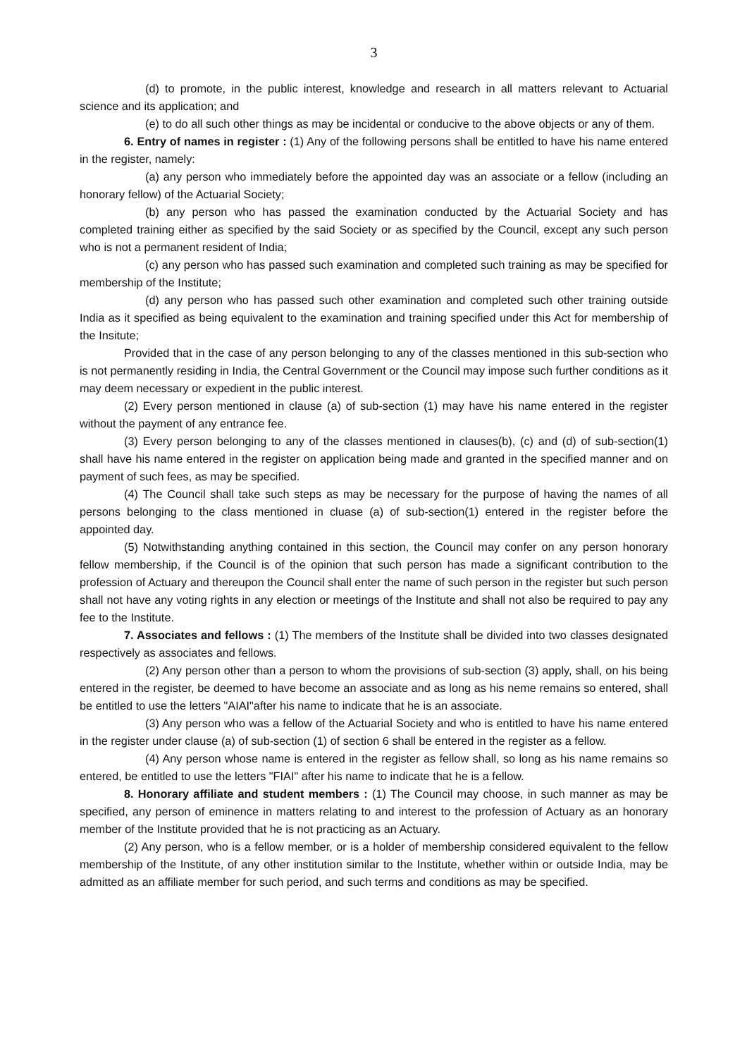3
(d) to promote, in the public interest, knowledge and research in all matters relevant to Actuarial science and its application; and
(e) to do all such other things as may be incidental or conducive to the above objects or any of them.
6. Entry of names in register : (1) Any of the following persons shall be entitled to have his name entered in the register, namely:
(a) any person who immediately before the appointed day was an associate or a fellow (including an honorary fellow) of the Actuarial Society;
(b) any person who has passed the examination conducted by the Actuarial Society and has completed training either as specified by the said Society or as specified by the Council, except any such person who is not a permanent resident of India;
(c) any person who has passed such examination and completed such training as may be specified for membership of the Institute;
(d) any person who has passed such other examination and completed such other training outside India as it specified as being equivalent to the examination and training specified under this Act for membership of the Insitute;
Provided that in the case of any person belonging to any of the classes mentioned in this sub-section who is not permanently residing in India, the Central Government or the Council may impose such further conditions as it may deem necessary or expedient in the public interest.
(2) Every person mentioned in clause (a) of sub-section (1) may have his name entered in the register without the payment of any entrance fee.
(3) Every person belonging to any of the classes mentioned in clauses(b), (c) and (d) of sub-section(1) shall have his name entered in the register on application being made and granted in the specified manner and on payment of such fees, as may be specified.
(4) The Council shall take such steps as may be necessary for the purpose of having the names of all persons belonging to the class mentioned in cluase (a) of sub-section(1) entered in the register before the appointed day.
(5) Notwithstanding anything contained in this section, the Council may confer on any person honorary fellow membership, if the Council is of the opinion that such person has made a significant contribution to the profession of Actuary and thereupon the Council shall enter the name of such person in the register but such person shall not have any voting rights in any election or meetings of the Institute and shall not also be required to pay any fee to the Institute.
7. Associates and fellows : (1) The members of the Institute shall be divided into two classes designated respectively as associates and fellows.
(2) Any person other than a person to whom the provisions of sub-section (3) apply, shall, on his being entered in the register, be deemed to have become an associate and as long as his neme remains so entered, shall be entitled to use the letters "AIAI"after his name to indicate that he is an associate.
(3) Any person who was a fellow of the Actuarial Society and who is entitled to have his name entered in the register under clause (a) of sub-section (1) of section 6 shall be entered in the register as a fellow.
(4) Any person whose name is entered in the register as fellow shall, so long as his name remains so entered, be entitled to use the letters "FIAI" after his name to indicate that he is a fellow.
8. Honorary affiliate and student members : (1) The Council may choose, in such manner as may be specified, any person of eminence in matters relating to and interest to the profession of Actuary as an honorary member of the Institute provided that he is not practicing as an Actuary.
(2) Any person, who is a fellow member, or is a holder of membership considered equivalent to the fellow membership of the Institute, of any other institution similar to the Institute, whether within or outside India, may be admitted as an affiliate member for such period, and such terms and conditions as may be specified.